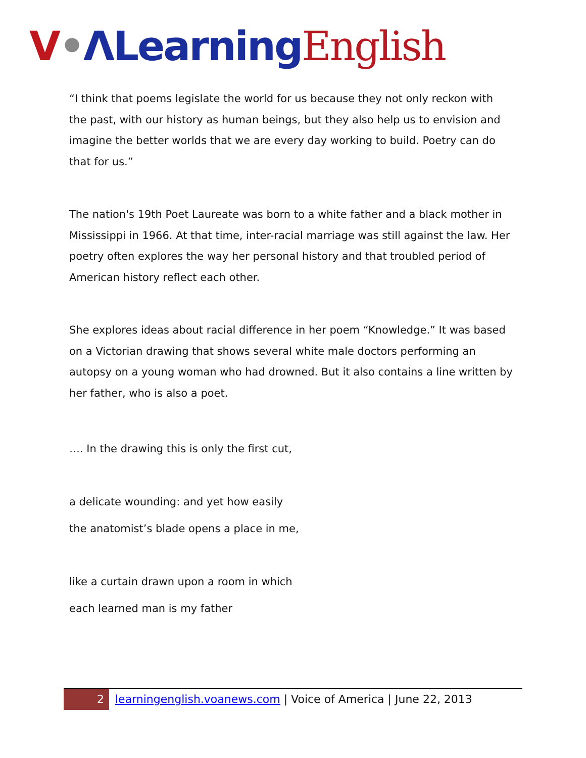V•ΛLearning English
“I think that poems legislate the world for us because they not only reckon with the past, with our history as human beings, but they also help us to envision and imagine the better worlds that we are every day working to build. Poetry can do that for us.”
The nation's 19th Poet Laureate was born to a white father and a black mother in Mississippi in 1966. At that time, inter-racial marriage was still against the law. Her poetry often explores the way her personal history and that troubled period of American history reflect each other.
She explores ideas about racial difference in her poem “Knowledge.” It was based on a Victorian drawing that shows several white male doctors performing an autopsy on a young woman who had drowned. But it also contains a line written by her father, who is also a poet.
…. In the drawing this is only the first cut,
a delicate wounding: and yet how easily
the anatomist’s blade opens a place in me,
like a curtain drawn upon a room in which
each learned man is my father
2
learningenglish.voanews.com | Voice of America | June 22, 2013